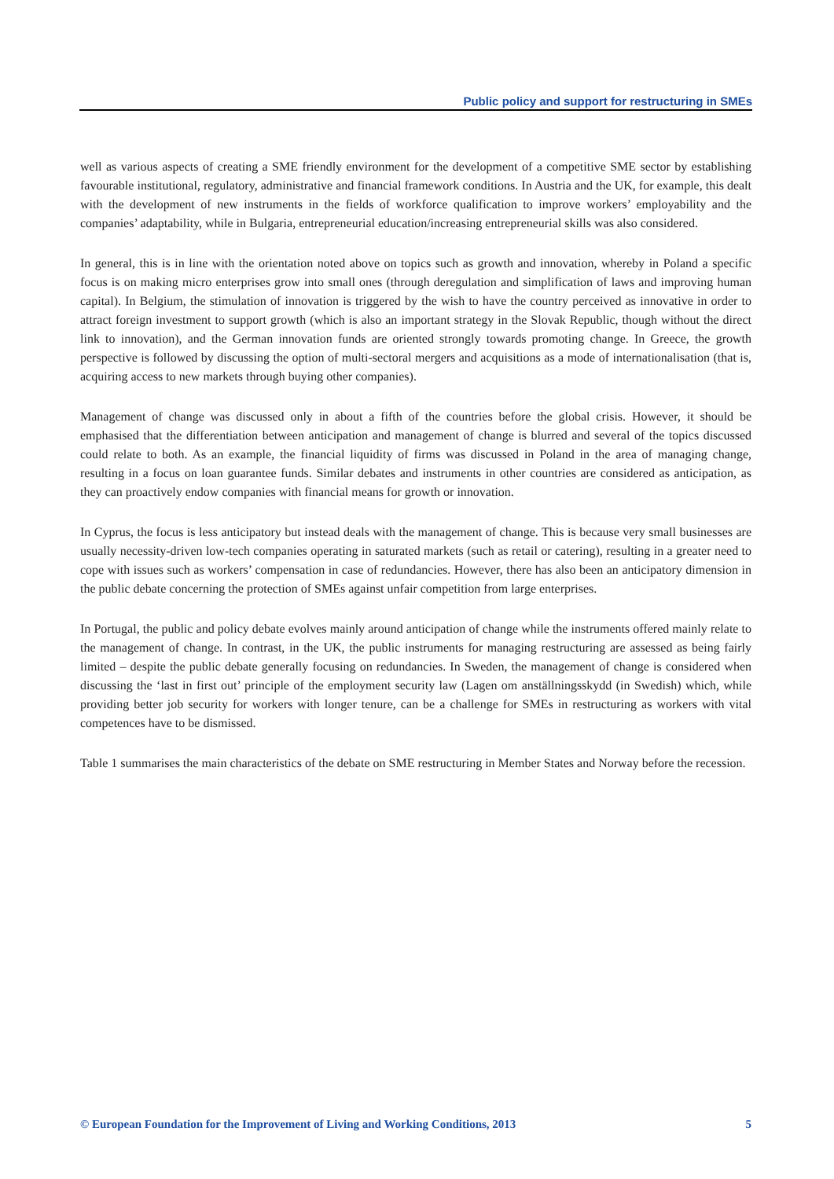Public policy and support for restructuring in SMEs
well as various aspects of creating a SME friendly environment for the development of a competitive SME sector by establishing favourable institutional, regulatory, administrative and financial framework conditions. In Austria and the UK, for example, this dealt with the development of new instruments in the fields of workforce qualification to improve workers’ employability and the companies’ adaptability, while in Bulgaria, entrepreneurial education/increasing entrepreneurial skills was also considered.
In general, this is in line with the orientation noted above on topics such as growth and innovation, whereby in Poland a specific focus is on making micro enterprises grow into small ones (through deregulation and simplification of laws and improving human capital). In Belgium, the stimulation of innovation is triggered by the wish to have the country perceived as innovative in order to attract foreign investment to support growth (which is also an important strategy in the Slovak Republic, though without the direct link to innovation), and the German innovation funds are oriented strongly towards promoting change. In Greece, the growth perspective is followed by discussing the option of multi-sectoral mergers and acquisitions as a mode of internationalisation (that is, acquiring access to new markets through buying other companies).
Management of change was discussed only in about a fifth of the countries before the global crisis. However, it should be emphasised that the differentiation between anticipation and management of change is blurred and several of the topics discussed could relate to both. As an example, the financial liquidity of firms was discussed in Poland in the area of managing change, resulting in a focus on loan guarantee funds. Similar debates and instruments in other countries are considered as anticipation, as they can proactively endow companies with financial means for growth or innovation.
In Cyprus, the focus is less anticipatory but instead deals with the management of change. This is because very small businesses are usually necessity-driven low-tech companies operating in saturated markets (such as retail or catering), resulting in a greater need to cope with issues such as workers’ compensation in case of redundancies. However, there has also been an anticipatory dimension in the public debate concerning the protection of SMEs against unfair competition from large enterprises.
In Portugal, the public and policy debate evolves mainly around anticipation of change while the instruments offered mainly relate to the management of change. In contrast, in the UK, the public instruments for managing restructuring are assessed as being fairly limited – despite the public debate generally focusing on redundancies. In Sweden, the management of change is considered when discussing the ‘last in first out’ principle of the employment security law (Lagen om anställningsskydd (in Swedish) which, while providing better job security for workers with longer tenure, can be a challenge for SMEs in restructuring as workers with vital competences have to be dismissed.
Table 1 summarises the main characteristics of the debate on SME restructuring in Member States and Norway before the recession.
© European Foundation for the Improvement of Living and Working Conditions, 2013 5